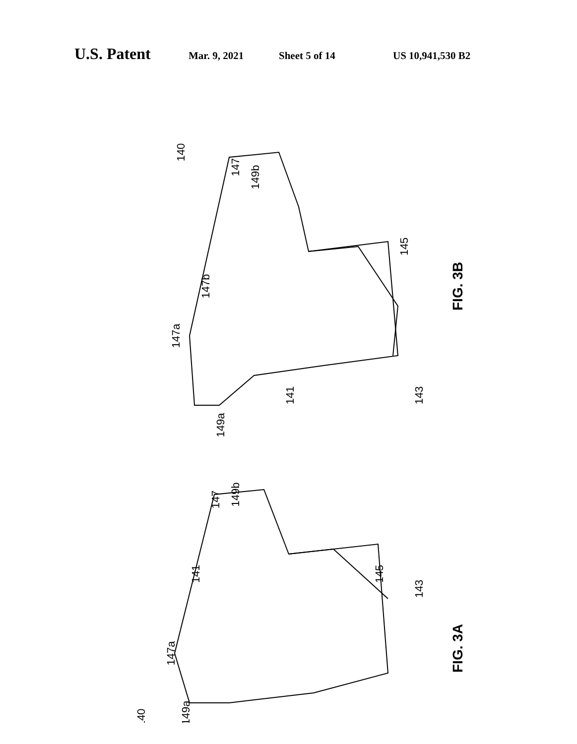U.S. Patent Mar. 9, 2021 Sheet 5 of 14 US 10,941,530 B2
140
147
149b
147b
147a
149a
141
143
145
FIG. 3B
147
149b
141
147a
149a
140
145
143
FIG. 3A